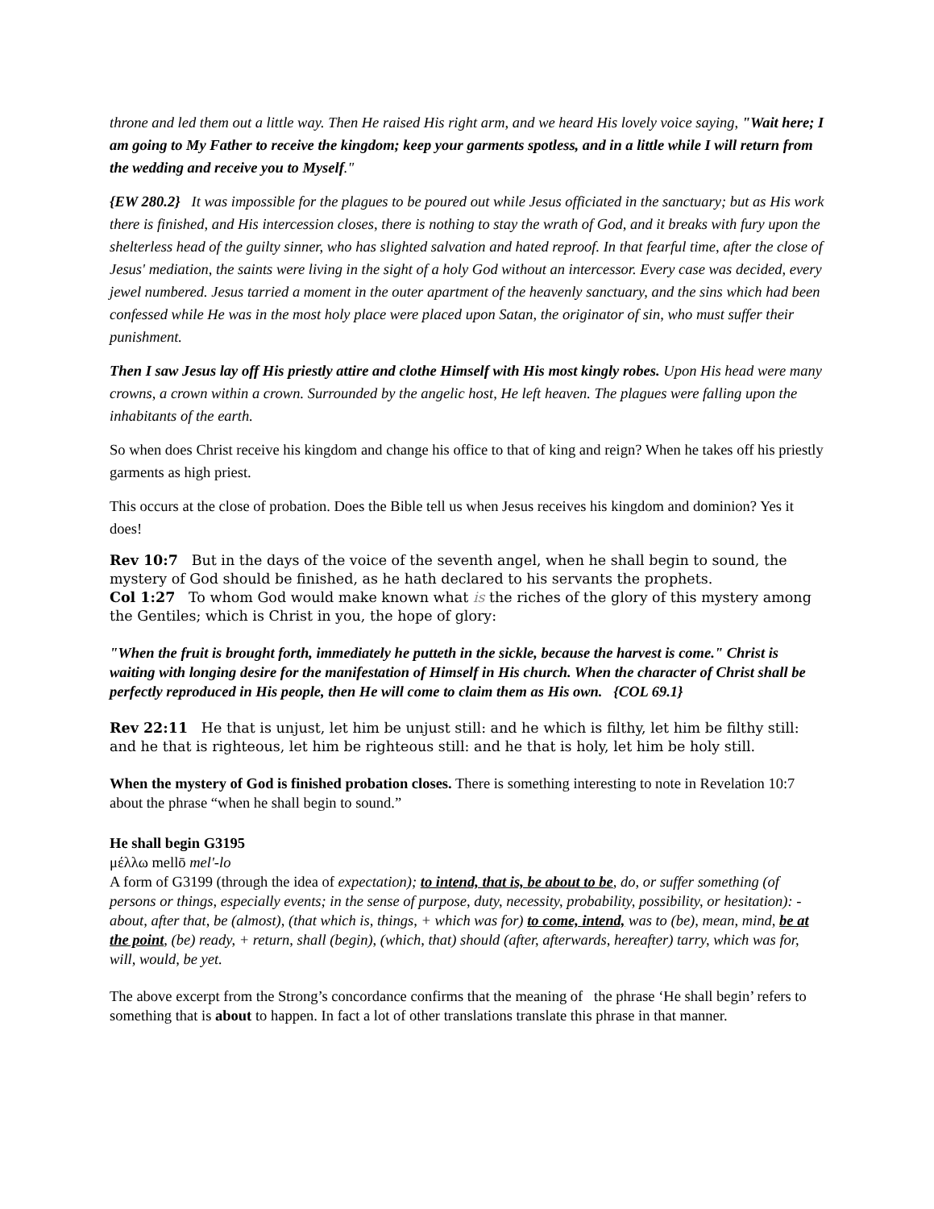throne and led them out a little way. Then He raised His right arm, and we heard His lovely voice saying, "Wait here; I am going to My Father to receive the kingdom; keep your garments spotless, and in a little while I will return from the wedding and receive you to Myself."
{EW 280.2} It was impossible for the plagues to be poured out while Jesus officiated in the sanctuary; but as His work there is finished, and His intercession closes, there is nothing to stay the wrath of God, and it breaks with fury upon the shelterless head of the guilty sinner, who has slighted salvation and hated reproof. In that fearful time, after the close of Jesus' mediation, the saints were living in the sight of a holy God without an intercessor. Every case was decided, every jewel numbered. Jesus tarried a moment in the outer apartment of the heavenly sanctuary, and the sins which had been confessed while He was in the most holy place were placed upon Satan, the originator of sin, who must suffer their punishment.
Then I saw Jesus lay off His priestly attire and clothe Himself with His most kingly robes. Upon His head were many crowns, a crown within a crown. Surrounded by the angelic host, He left heaven. The plagues were falling upon the inhabitants of the earth.
So when does Christ receive his kingdom and change his office to that of king and reign? When he takes off his priestly garments as high priest.
This occurs at the close of probation. Does the Bible tell us when Jesus receives his kingdom and dominion? Yes it does!
Rev 10:7 But in the days of the voice of the seventh angel, when he shall begin to sound, the mystery of God should be finished, as he hath declared to his servants the prophets.
Col 1:27 To whom God would make known what is the riches of the glory of this mystery among the Gentiles; which is Christ in you, the hope of glory:
"When the fruit is brought forth, immediately he putteth in the sickle, because the harvest is come." Christ is waiting with longing desire for the manifestation of Himself in His church. When the character of Christ shall be perfectly reproduced in His people, then He will come to claim them as His own. {COL 69.1}
Rev 22:11 He that is unjust, let him be unjust still: and he which is filthy, let him be filthy still: and he that is righteous, let him be righteous still: and he that is holy, let him be holy still.
When the mystery of God is finished probation closes. There is something interesting to note in Revelation 10:7 about the phrase “when he shall begin to sound.”
He shall begin G3195
μέλλω mellō mel'-lo
A form of G3199 (through the idea of expectation); to intend, that is, be about to be, do, or suffer something (of persons or things, especially events; in the sense of purpose, duty, necessity, probability, possibility, or hesitation): - about, after that, be (almost), (that which is, things, + which was for) to come, intend, was to (be), mean, mind, be at the point, (be) ready, + return, shall (begin), (which, that) should (after, afterwards, hereafter) tarry, which was for, will, would, be yet.
The above excerpt from the Strong’s concordance confirms that the meaning of the phrase ‘He shall begin’ refers to something that is about to happen. In fact a lot of other translations translate this phrase in that manner.